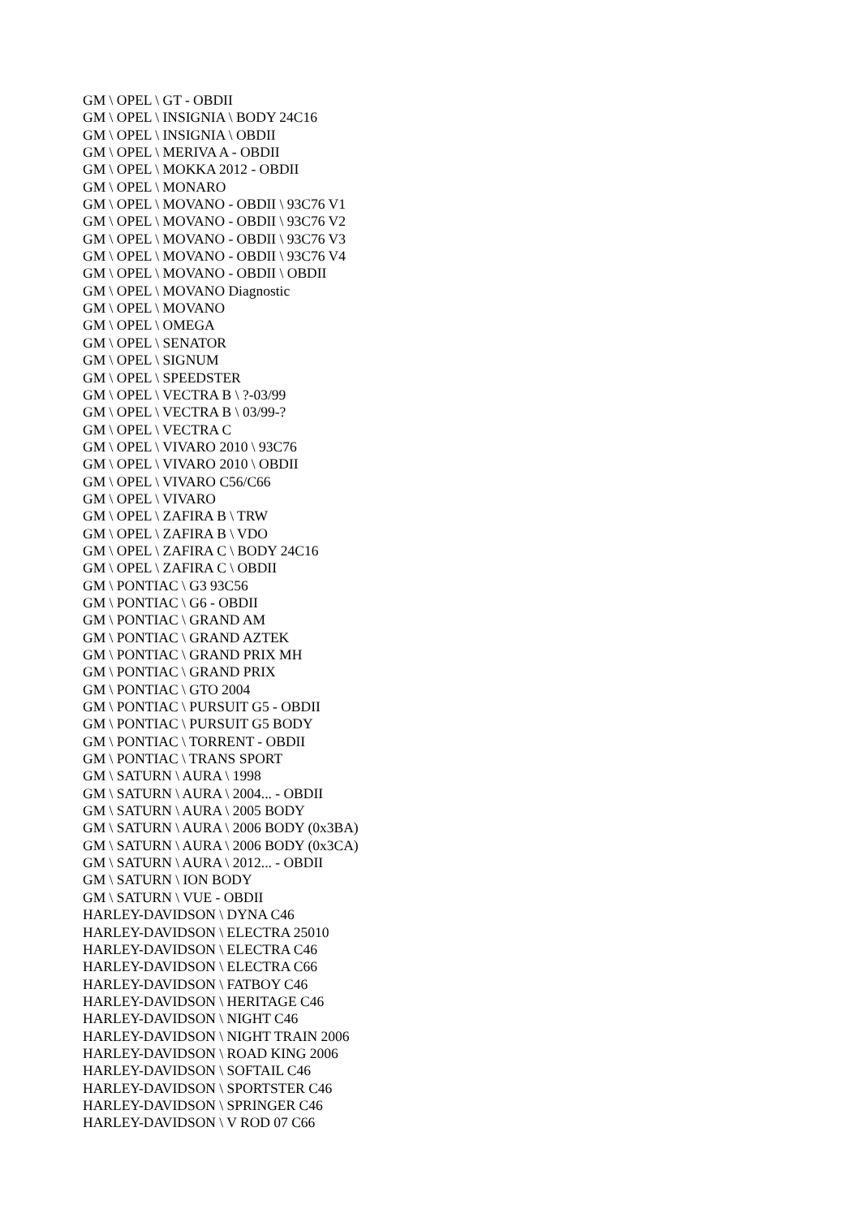GM \ OPEL \ GT - OBDII
GM \ OPEL \ INSIGNIA \ BODY 24C16
GM \ OPEL \ INSIGNIA \ OBDII
GM \ OPEL \ MERIVA A - OBDII
GM \ OPEL \ MOKKA 2012 - OBDII
GM \ OPEL \ MONARO
GM \ OPEL \ MOVANO - OBDII \ 93C76 V1
GM \ OPEL \ MOVANO - OBDII \ 93C76 V2
GM \ OPEL \ MOVANO - OBDII \ 93C76 V3
GM \ OPEL \ MOVANO - OBDII \ 93C76 V4
GM \ OPEL \ MOVANO - OBDII \ OBDII
GM \ OPEL \ MOVANO Diagnostic
GM \ OPEL \ MOVANO
GM \ OPEL \ OMEGA
GM \ OPEL \ SENATOR
GM \ OPEL \ SIGNUM
GM \ OPEL \ SPEEDSTER
GM \ OPEL \ VECTRA B \ ?-03/99
GM \ OPEL \ VECTRA B \ 03/99-?
GM \ OPEL \ VECTRA C
GM \ OPEL \ VIVARO 2010 \ 93C76
GM \ OPEL \ VIVARO 2010 \ OBDII
GM \ OPEL \ VIVARO C56/C66
GM \ OPEL \ VIVARO
GM \ OPEL \ ZAFIRA B \ TRW
GM \ OPEL \ ZAFIRA B \ VDO
GM \ OPEL \ ZAFIRA C \ BODY 24C16
GM \ OPEL \ ZAFIRA C \ OBDII
GM \ PONTIAC \ G3 93C56
GM \ PONTIAC \ G6 - OBDII
GM \ PONTIAC \ GRAND AM
GM \ PONTIAC \ GRAND AZTEK
GM \ PONTIAC \ GRAND PRIX MH
GM \ PONTIAC \ GRAND PRIX
GM \ PONTIAC \ GTO 2004
GM \ PONTIAC \ PURSUIT G5 - OBDII
GM \ PONTIAC \ PURSUIT G5 BODY
GM \ PONTIAC \ TORRENT - OBDII
GM \ PONTIAC \ TRANS SPORT
GM \ SATURN \ AURA \ 1998
GM \ SATURN \ AURA \ 2004... - OBDII
GM \ SATURN \ AURA \ 2005 BODY
GM \ SATURN \ AURA \ 2006 BODY (0x3BA)
GM \ SATURN \ AURA \ 2006 BODY (0x3CA)
GM \ SATURN \ AURA \ 2012... - OBDII
GM \ SATURN \ ION BODY
GM \ SATURN \ VUE - OBDII
HARLEY-DAVIDSON \ DYNA C46
HARLEY-DAVIDSON \ ELECTRA 25010
HARLEY-DAVIDSON \ ELECTRA C46
HARLEY-DAVIDSON \ ELECTRA C66
HARLEY-DAVIDSON \ FATBOY C46
HARLEY-DAVIDSON \ HERITAGE C46
HARLEY-DAVIDSON \ NIGHT C46
HARLEY-DAVIDSON \ NIGHT TRAIN 2006
HARLEY-DAVIDSON \ ROAD KING 2006
HARLEY-DAVIDSON \ SOFTAIL C46
HARLEY-DAVIDSON \ SPORTSTER C46
HARLEY-DAVIDSON \ SPRINGER C46
HARLEY-DAVIDSON \ V ROD 07 C66